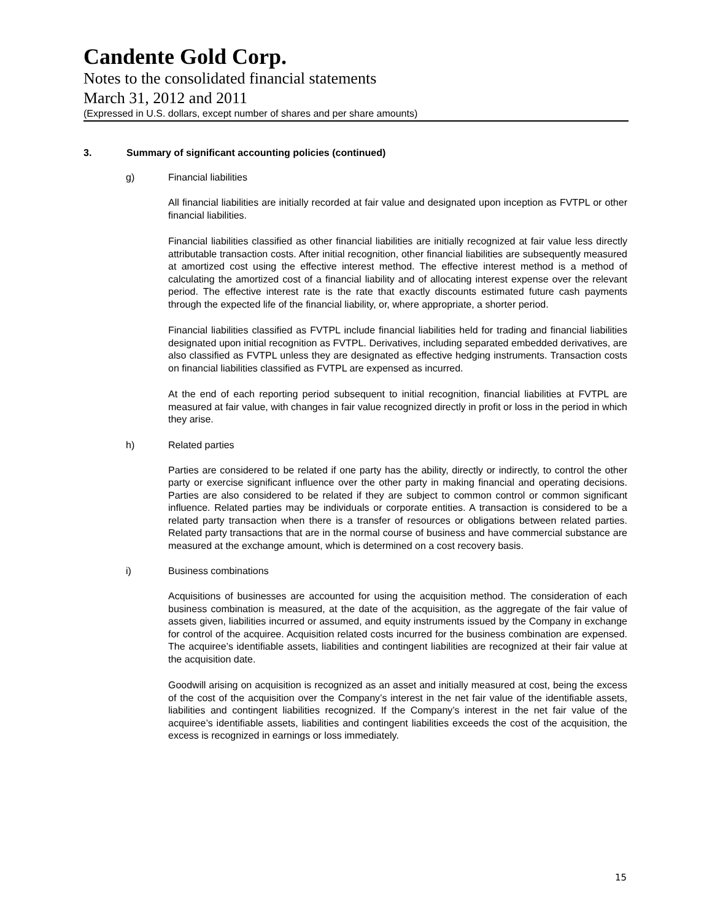Candente Gold Corp.
Notes to the consolidated financial statements
March 31, 2012 and 2011
(Expressed in U.S. dollars, except number of shares and per share amounts)
3. Summary of significant accounting policies (continued)
g) Financial liabilities
All financial liabilities are initially recorded at fair value and designated upon inception as FVTPL or other financial liabilities.
Financial liabilities classified as other financial liabilities are initially recognized at fair value less directly attributable transaction costs. After initial recognition, other financial liabilities are subsequently measured at amortized cost using the effective interest method. The effective interest method is a method of calculating the amortized cost of a financial liability and of allocating interest expense over the relevant period. The effective interest rate is the rate that exactly discounts estimated future cash payments through the expected life of the financial liability, or, where appropriate, a shorter period.
Financial liabilities classified as FVTPL include financial liabilities held for trading and financial liabilities designated upon initial recognition as FVTPL. Derivatives, including separated embedded derivatives, are also classified as FVTPL unless they are designated as effective hedging instruments. Transaction costs on financial liabilities classified as FVTPL are expensed as incurred.
At the end of each reporting period subsequent to initial recognition, financial liabilities at FVTPL are measured at fair value, with changes in fair value recognized directly in profit or loss in the period in which they arise.
h) Related parties
Parties are considered to be related if one party has the ability, directly or indirectly, to control the other party or exercise significant influence over the other party in making financial and operating decisions. Parties are also considered to be related if they are subject to common control or common significant influence. Related parties may be individuals or corporate entities. A transaction is considered to be a related party transaction when there is a transfer of resources or obligations between related parties. Related party transactions that are in the normal course of business and have commercial substance are measured at the exchange amount, which is determined on a cost recovery basis.
i) Business combinations
Acquisitions of businesses are accounted for using the acquisition method. The consideration of each business combination is measured, at the date of the acquisition, as the aggregate of the fair value of assets given, liabilities incurred or assumed, and equity instruments issued by the Company in exchange for control of the acquiree. Acquisition related costs incurred for the business combination are expensed. The acquiree’s identifiable assets, liabilities and contingent liabilities are recognized at their fair value at the acquisition date.
Goodwill arising on acquisition is recognized as an asset and initially measured at cost, being the excess of the cost of the acquisition over the Company’s interest in the net fair value of the identifiable assets, liabilities and contingent liabilities recognized. If the Company’s interest in the net fair value of the acquiree’s identifiable assets, liabilities and contingent liabilities exceeds the cost of the acquisition, the excess is recognized in earnings or loss immediately.
15